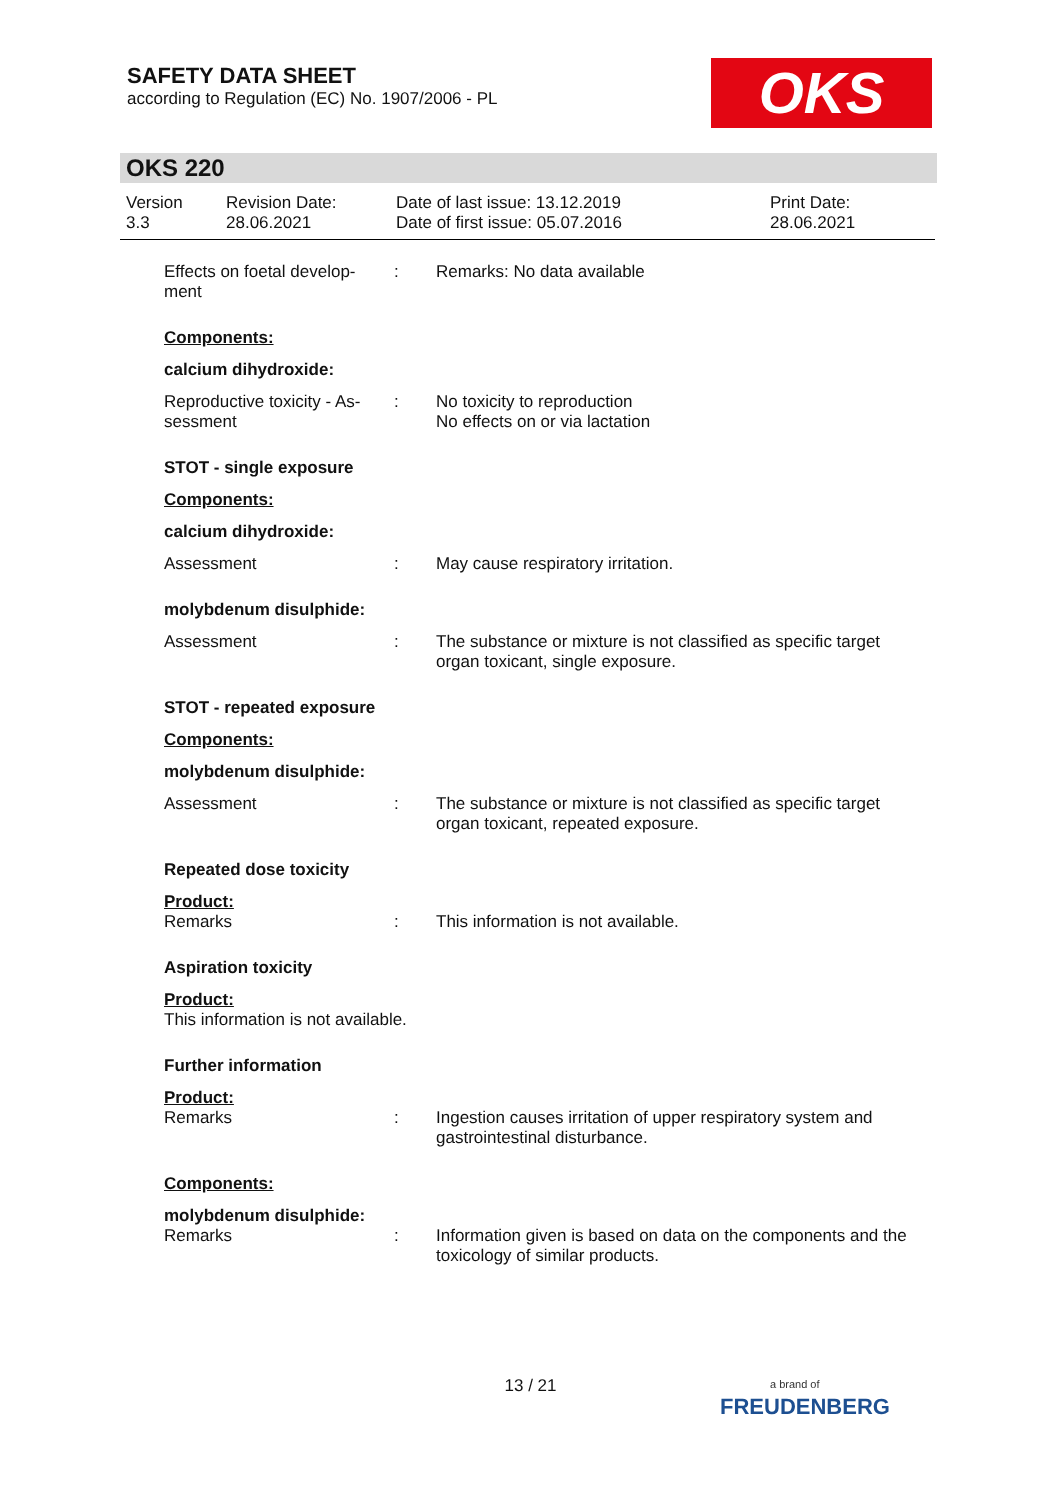SAFETY DATA SHEET
according to Regulation (EC) No. 1907/2006 - PL
OKS
OKS 220
Version
3.3
Revision Date:
28.06.2021
Date of last issue: 13.12.2019
Date of first issue: 05.07.2016
Print Date:
28.06.2021
Effects on foetal develop-
ment
: Remarks: No data available
Components:
calcium dihydroxide:
Reproductive toxicity - As-
sessment
: No toxicity to reproduction
No effects on or via lactation
STOT - single exposure
Components:
calcium dihydroxide:
Assessment : May cause respiratory irritation.
molybdenum disulphide:
Assessment : The substance or mixture is not classified as specific target organ toxicant, single exposure.
STOT - repeated exposure
Components:
molybdenum disulphide:
Assessment : The substance or mixture is not classified as specific target organ toxicant, repeated exposure.
Repeated dose toxicity
Product:
Remarks : This information is not available.
Aspiration toxicity
Product:
This information is not available.
Further information
Product:
Remarks : Ingestion causes irritation of upper respiratory system and gastrointestinal disturbance.
Components:
molybdenum disulphide:
Remarks : Information given is based on data on the components and the toxicology of similar products.
13 / 21
a brand of
FREUDENBERG